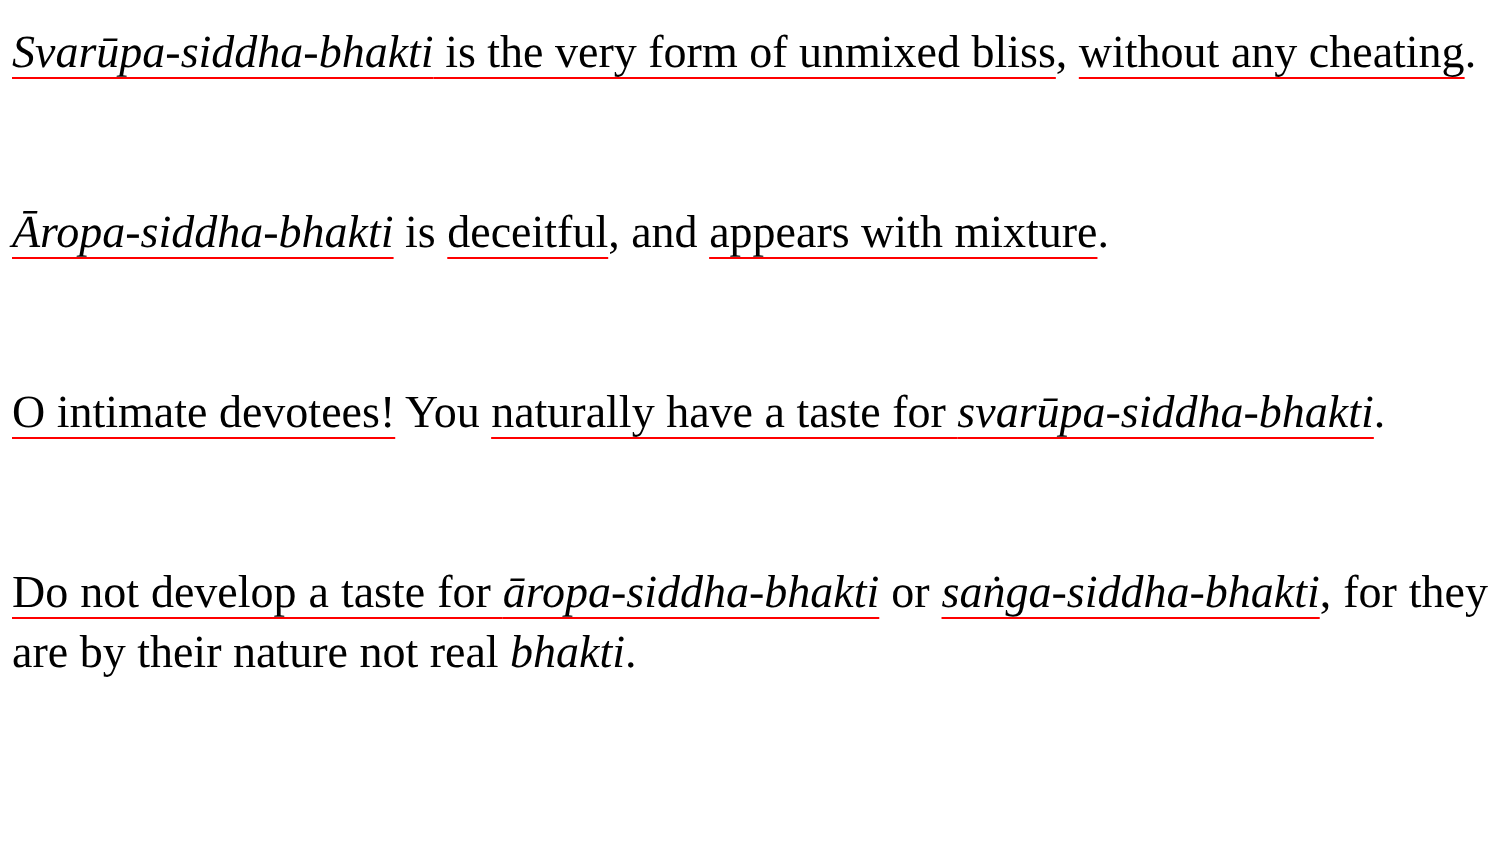Svarūpa-siddha-bhakti is the very form of unmixed bliss, without any cheating.
Āropa-siddha-bhakti is deceitful, and appears with mixture.
O intimate devotees! You naturally have a taste for svarūpa-siddha-bhakti.
Do not develop a taste for āropa-siddha-bhakti or saṅga-siddha-bhakti, for they are by their nature not real bhakti.